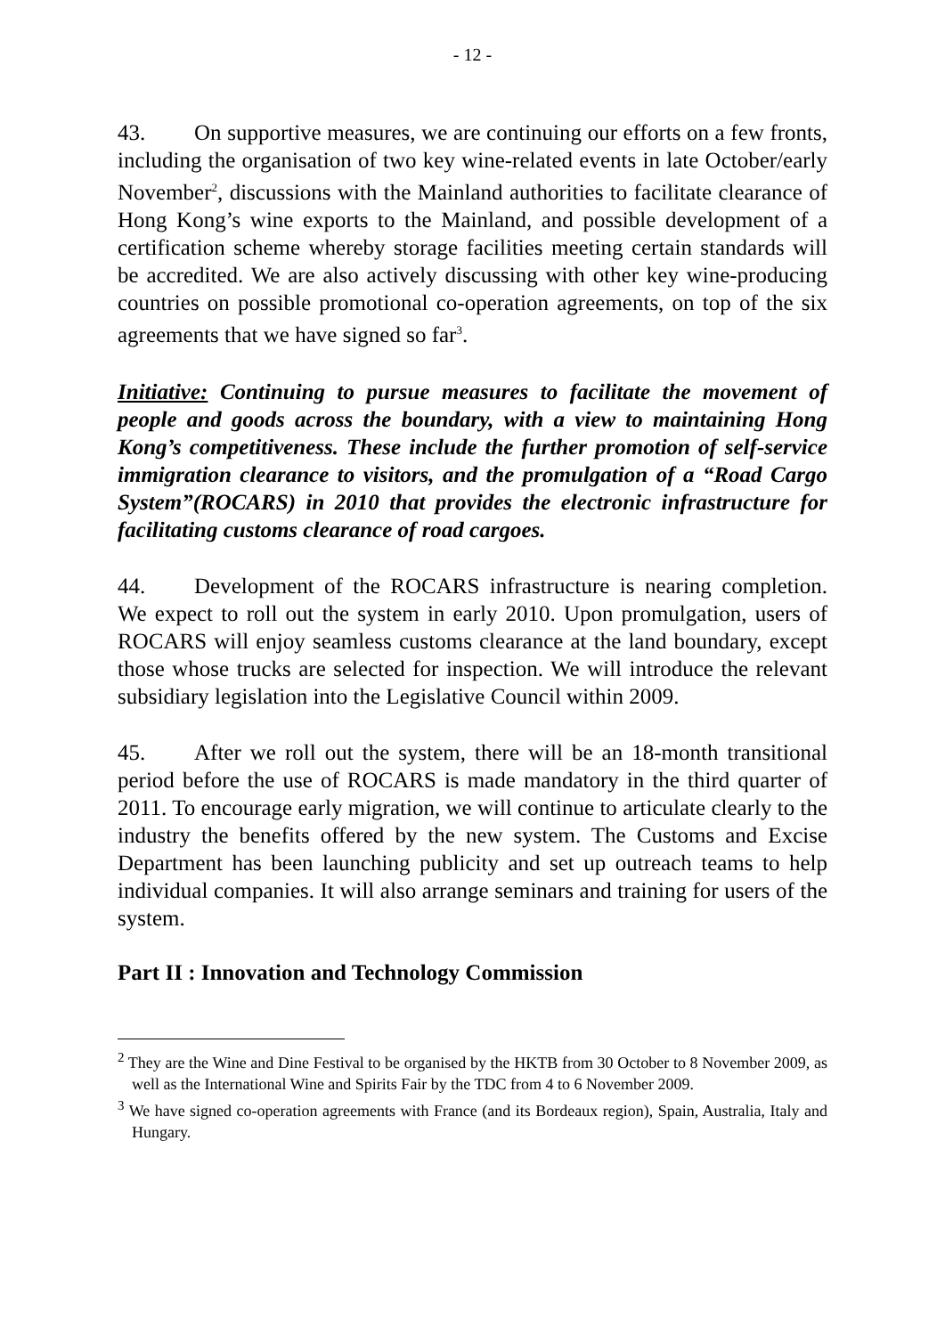- 12 -
43. On supportive measures, we are continuing our efforts on a few fronts, including the organisation of two key wine-related events in late October/early November<sup>2</sup>, discussions with the Mainland authorities to facilitate clearance of Hong Kong’s wine exports to the Mainland, and possible development of a certification scheme whereby storage facilities meeting certain standards will be accredited. We are also actively discussing with other key wine-producing countries on possible promotional co-operation agreements, on top of the six agreements that we have signed so far<sup>3</sup>.
Initiative: Continuing to pursue measures to facilitate the movement of people and goods across the boundary, with a view to maintaining Hong Kong’s competitiveness. These include the further promotion of self-service immigration clearance to visitors, and the promulgation of a “Road Cargo System”(ROCARS) in 2010 that provides the electronic infrastructure for facilitating customs clearance of road cargoes.
44. Development of the ROCARS infrastructure is nearing completion. We expect to roll out the system in early 2010. Upon promulgation, users of ROCARS will enjoy seamless customs clearance at the land boundary, except those whose trucks are selected for inspection. We will introduce the relevant subsidiary legislation into the Legislative Council within 2009.
45. After we roll out the system, there will be an 18-month transitional period before the use of ROCARS is made mandatory in the third quarter of 2011. To encourage early migration, we will continue to articulate clearly to the industry the benefits offered by the new system. The Customs and Excise Department has been launching publicity and set up outreach teams to help individual companies. It will also arrange seminars and training for users of the system.
Part II : Innovation and Technology Commission
<sup>2</sup> They are the Wine and Dine Festival to be organised by the HKTB from 30 October to 8 November 2009, as well as the International Wine and Spirits Fair by the TDC from 4 to 6 November 2009.
<sup>3</sup> We have signed co-operation agreements with France (and its Bordeaux region), Spain, Australia, Italy and Hungary.